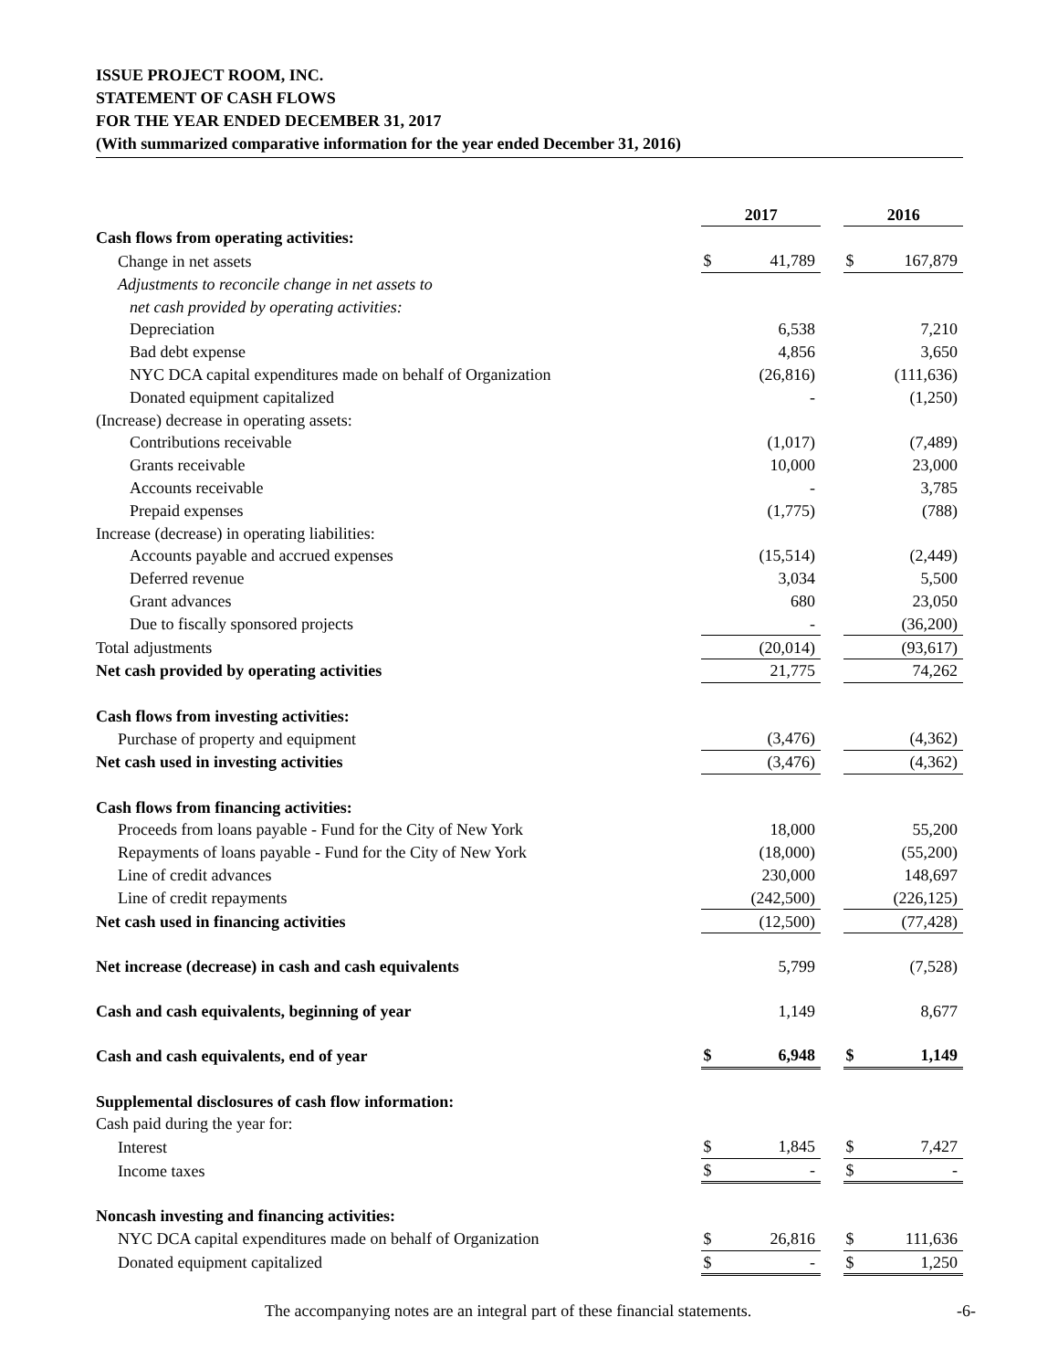ISSUE PROJECT ROOM, INC.
STATEMENT OF CASH FLOWS
FOR THE YEAR ENDED DECEMBER 31, 2017
(With summarized comparative information for the year ended December 31, 2016)
| | 2017 | | | 2016 | |
| Cash flows from operating activities: | | | | | |
| Change in net assets | $ | 41,789 | | $ | 167,879 |
| Adjustments to reconcile change in net assets to | | | | | |
| net cash provided by operating activities: | | | | | |
| Depreciation | | 6,538 | | | 7,210 |
| Bad debt expense | | 4,856 | | | 3,650 |
| NYC DCA capital expenditures made on behalf of Organization | | (26,816) | | | (111,636) |
| Donated equipment capitalized | | - | | | (1,250) |
| (Increase) decrease in operating assets: | | | | | |
| Contributions receivable | | (1,017) | | | (7,489) |
| Grants receivable | | 10,000 | | | 23,000 |
| Accounts receivable | | - | | | 3,785 |
| Prepaid expenses | | (1,775) | | | (788) |
| Increase (decrease) in operating liabilities: | | | | | |
| Accounts payable and accrued expenses | | (15,514) | | | (2,449) |
| Deferred revenue | | 3,034 | | | 5,500 |
| Grant advances | | 680 | | | 23,050 |
| Due to fiscally sponsored projects | | - | | | (36,200) |
| Total adjustments | | (20,014) | | | (93,617) |
| Net cash provided by operating activities | | 21,775 | | | 74,262 |
| Cash flows from investing activities: | | | | | |
| Purchase of property and equipment | | (3,476) | | | (4,362) |
| Net cash used in investing activities | | (3,476) | | | (4,362) |
| Cash flows from financing activities: | | | | | |
| Proceeds from loans payable - Fund for the City of New York | | 18,000 | | | 55,200 |
| Repayments of loans payable - Fund for the City of New York | | (18,000) | | | (55,200) |
| Line of credit advances | | 230,000 | | | 148,697 |
| Line of credit repayments | | (242,500) | | | (226,125) |
| Net cash used in financing activities | | (12,500) | | | (77,428) |
| Net increase (decrease) in cash and cash equivalents | | 5,799 | | | (7,528) |
| Cash and cash equivalents, beginning of year | | 1,149 | | | 8,677 |
| Cash and cash equivalents, end of year | $ | 6,948 | | $ | 1,149 |
| Supplemental disclosures of cash flow information: | | | | | |
| Cash paid during the year for: | | | | | |
| Interest | $ | 1,845 | | $ | 7,427 |
| Income taxes | $ | - | | $ | - |
| Noncash investing and financing activities: | | | | | |
| NYC DCA capital expenditures made on behalf of Organization | $ | 26,816 | | $ | 111,636 |
| Donated equipment capitalized | $ | - | | $ | 1,250 |
The accompanying notes are an integral part of these financial statements. -6-